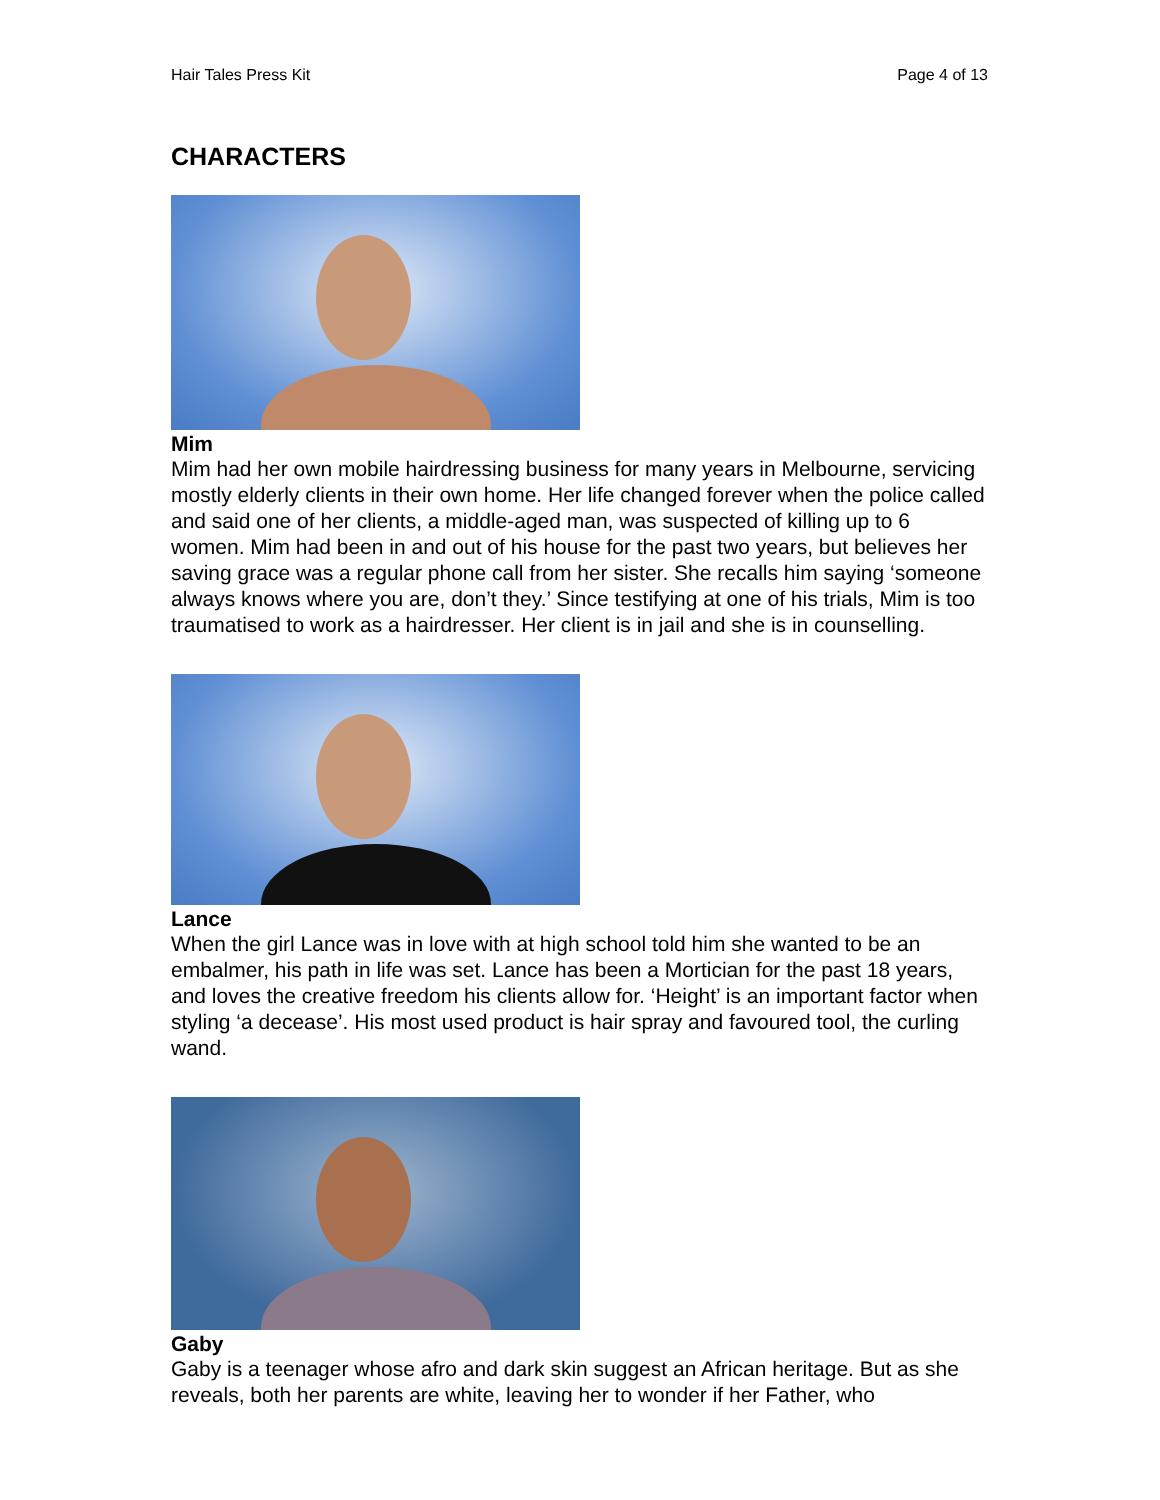Hair Tales Press Kit Page 4 of 13
CHARACTERS
Mim
Mim had her own mobile hairdressing business for many years in Melbourne, servicing mostly elderly clients in their own home. Her life changed forever when the police called and said one of her clients, a middle-aged man, was suspected of killing up to 6 women. Mim had been in and out of his house for the past two years, but believes her saving grace was a regular phone call from her sister. She recalls him saying ‘someone always knows where you are, don’t they.’ Since testifying at one of his trials, Mim is too traumatised to work as a hairdresser. Her client is in jail and she is in counselling.
Lance
When the girl Lance was in love with at high school told him she wanted to be an embalmer, his path in life was set. Lance has been a Mortician for the past 18 years, and loves the creative freedom his clients allow for. ‘Height’ is an important factor when styling ‘a decease’. His most used product is hair spray and favoured tool, the curling wand.
Gaby
Gaby is a teenager whose afro and dark skin suggest an African heritage. But as she reveals, both her parents are white, leaving her to wonder if her Father, who